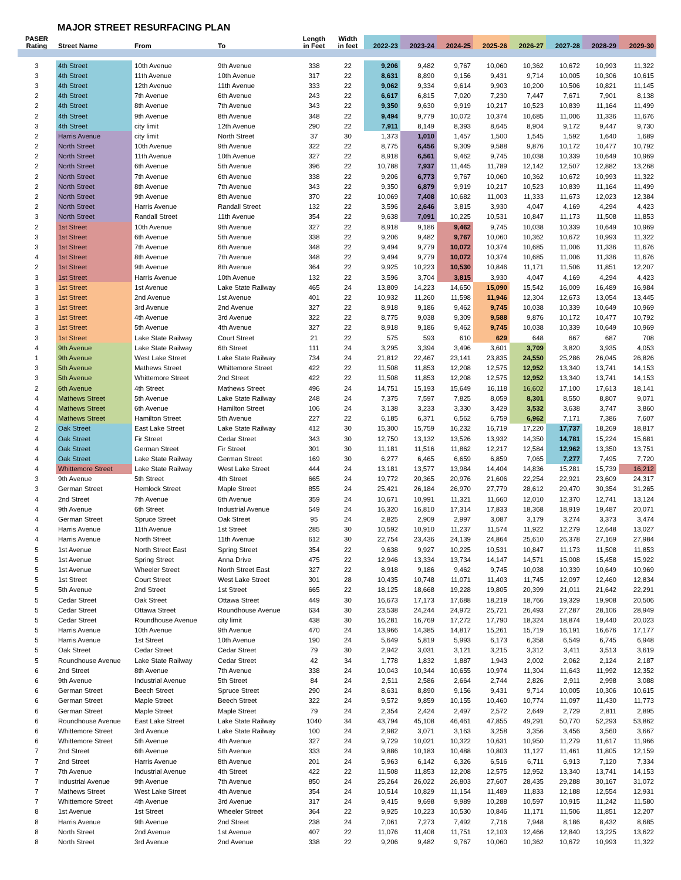MAJOR STREET RESURFACING PLAN
| PASER Rating | Street Name | From | To | Length in Feet | Width in feet | 2022-23 | 2023-24 | 2024-25 | 2025-26 | 2026-27 | 2027-28 | 2028-29 | 2029-30 |
| --- | --- | --- | --- | --- | --- | --- | --- | --- | --- | --- | --- | --- | --- |
| 3 | 4th Street | 10th Avenue | 9th Avenue | 338 | 22 | 9,206 | 9,482 | 9,767 | 10,060 | 10,362 | 10,672 | 10,993 | 11,322 |
| 3 | 4th Street | 11th Avenue | 10th Avenue | 317 | 22 | 8,631 | 8,890 | 9,156 | 9,431 | 9,714 | 10,005 | 10,306 | 10,615 |
| 3 | 4th Street | 12th Avenue | 11th Avenue | 333 | 22 | 9,062 | 9,334 | 9,614 | 9,903 | 10,200 | 10,506 | 10,821 | 11,145 |
| 2 | 4th Street | 7th Avenue | 6th Avenue | 243 | 22 | 6,617 | 6,815 | 7,020 | 7,230 | 7,447 | 7,671 | 7,901 | 8,138 |
| 2 | 4th Street | 8th Avenue | 7th Avenue | 343 | 22 | 9,350 | 9,630 | 9,919 | 10,217 | 10,523 | 10,839 | 11,164 | 11,499 |
| 2 | 4th Street | 9th Avenue | 8th Avenue | 348 | 22 | 9,494 | 9,779 | 10,072 | 10,374 | 10,685 | 11,006 | 11,336 | 11,676 |
| 3 | 4th Street | city limit | 12th Avenue | 290 | 22 | 7,911 | 8,149 | 8,393 | 8,645 | 8,904 | 9,172 | 9,447 | 9,730 |
| 2 | Harris Avenue | city limit | North Street | 37 | 30 | 1,373 | 1,010 | 1,457 | 1,500 | 1,545 | 1,592 | 1,640 | 1,689 |
| 2 | North Street | 10th Avenue | 9th Avenue | 322 | 22 | 8,775 | 6,456 | 9,309 | 9,588 | 9,876 | 10,172 | 10,477 | 10,792 |
| 2 | North Street | 11th Avenue | 10th Avenue | 327 | 22 | 8,918 | 6,561 | 9,462 | 9,745 | 10,038 | 10,339 | 10,649 | 10,969 |
| 2 | North Street | 6th Avenue | 5th Avenue | 396 | 22 | 10,788 | 7,937 | 11,445 | 11,789 | 12,142 | 12,507 | 12,882 | 13,268 |
| 2 | North Street | 7th Avenue | 6th Avenue | 338 | 22 | 9,206 | 6,773 | 9,767 | 10,060 | 10,362 | 10,672 | 10,993 | 11,322 |
| 2 | North Street | 8th Avenue | 7th Avenue | 343 | 22 | 9,350 | 6,879 | 9,919 | 10,217 | 10,523 | 10,839 | 11,164 | 11,499 |
| 2 | North Street | 9th Avenue | 8th Avenue | 370 | 22 | 10,069 | 7,408 | 10,682 | 11,003 | 11,333 | 11,673 | 12,023 | 12,384 |
| 2 | North Street | Harris Avenue | Randall Street | 132 | 22 | 3,596 | 2,646 | 3,815 | 3,930 | 4,047 | 4,169 | 4,294 | 4,423 |
| 3 | North Street | Randall Street | 11th Avenue | 354 | 22 | 9,638 | 7,091 | 10,225 | 10,531 | 10,847 | 11,173 | 11,508 | 11,853 |
| 2 | 1st Street | 10th Avenue | 9th Avenue | 327 | 22 | 8,918 | 9,186 | 9,462 | 9,745 | 10,038 | 10,339 | 10,649 | 10,969 |
| 3 | 1st Street | 6th Avenue | 5th Avenue | 338 | 22 | 9,206 | 9,482 | 9,767 | 10,060 | 10,362 | 10,672 | 10,993 | 11,322 |
| 3 | 1st Street | 7th Avenue | 6th Avenue | 348 | 22 | 9,494 | 9,779 | 10,072 | 10,374 | 10,685 | 11,006 | 11,336 | 11,676 |
| 4 | 1st Street | 8th Avenue | 7th Avenue | 348 | 22 | 9,494 | 9,779 | 10,072 | 10,374 | 10,685 | 11,006 | 11,336 | 11,676 |
| 2 | 1st Street | 9th Avenue | 8th Avenue | 364 | 22 | 9,925 | 10,223 | 10,530 | 10,846 | 11,171 | 11,506 | 11,851 | 12,207 |
| 3 | 1st Street | Harris Avenue | 10th Avenue | 132 | 22 | 3,596 | 3,704 | 3,815 | 3,930 | 4,047 | 4,169 | 4,294 | 4,423 |
| 3 | 1st Street | 1st Avenue | Lake State Railway | 465 | 24 | 13,809 | 14,223 | 14,650 | 15,090 | 15,542 | 16,009 | 16,489 | 16,984 |
| 3 | 1st Street | 2nd Avenue | 1st Avenue | 401 | 22 | 10,932 | 11,260 | 11,598 | 11,946 | 12,304 | 12,673 | 13,054 | 13,445 |
| 3 | 1st Street | 3rd Avenue | 2nd Avenue | 327 | 22 | 8,918 | 9,186 | 9,462 | 9,745 | 10,038 | 10,339 | 10,649 | 10,969 |
| 3 | 1st Street | 4th Avenue | 3rd Avenue | 322 | 22 | 8,775 | 9,038 | 9,309 | 9,588 | 9,876 | 10,172 | 10,477 | 10,792 |
| 3 | 1st Street | 5th Avenue | 4th Avenue | 327 | 22 | 8,918 | 9,186 | 9,462 | 9,745 | 10,038 | 10,339 | 10,649 | 10,969 |
| 3 | 1st Street | Lake State Railway | Court Street | 21 | 22 | 575 | 593 | 610 | 629 | 648 | 667 | 687 | 708 |
| 4 | 9th Avenue | Lake State Railway | 6th Street | 111 | 24 | 3,295 | 3,394 | 3,496 | 3,601 | 3,709 | 3,820 | 3,935 | 4,053 |
| 1 | 9th Avenue | West Lake Street | Lake State Railway | 734 | 24 | 21,812 | 22,467 | 23,141 | 23,835 | 24,550 | 25,286 | 26,045 | 26,826 |
| 3 | 5th Avenue | Mathews Street | Whittemore Street | 422 | 22 | 11,508 | 11,853 | 12,208 | 12,575 | 12,952 | 13,340 | 13,741 | 14,153 |
| 3 | 5th Avenue | Whittemore Street | 2nd Street | 422 | 22 | 11,508 | 11,853 | 12,208 | 12,575 | 12,952 | 13,340 | 13,741 | 14,153 |
| 2 | 6th Avenue | 4th Street | Mathews Street | 496 | 24 | 14,751 | 15,193 | 15,649 | 16,118 | 16,602 | 17,100 | 17,613 | 18,141 |
| 4 | Mathews Street | 5th Avenue | Lake State Railway | 248 | 24 | 7,375 | 7,597 | 7,825 | 8,059 | 8,301 | 8,550 | 8,807 | 9,071 |
| 4 | Mathews Street | 6th Avenue | Hamilton Street | 106 | 24 | 3,138 | 3,233 | 3,330 | 3,429 | 3,532 | 3,638 | 3,747 | 3,860 |
| 4 | Mathews Street | Hamilton Street | 5th Avenue | 227 | 22 | 6,185 | 6,371 | 6,562 | 6,759 | 6,962 | 7,171 | 7,386 | 7,607 |
| 2 | Oak Street | East Lake Street | Lake State Railway | 412 | 30 | 15,300 | 15,759 | 16,232 | 16,719 | 17,220 | 17,737 | 18,269 | 18,817 |
| 4 | Oak Street | Fir Street | Cedar Street | 343 | 30 | 12,750 | 13,132 | 13,526 | 13,932 | 14,350 | 14,781 | 15,224 | 15,681 |
| 4 | Oak Street | German Street | Fir Street | 301 | 30 | 11,181 | 11,516 | 11,862 | 12,217 | 12,584 | 12,962 | 13,350 | 13,751 |
| 4 | Oak Street | Lake State Railway | German Street | 169 | 30 | 6,277 | 6,465 | 6,659 | 6,859 | 7,065 | 7,277 | 7,495 | 7,720 |
| 4 | Whittemore Street | Lake State Railway | West Lake Street | 444 | 24 | 13,181 | 13,577 | 13,984 | 14,404 | 14,836 | 15,281 | 15,739 | 16,212 |
| 3 | 9th Avenue | 5th Street | 4th Street | 665 | 24 | 19,772 | 20,365 | 20,976 | 21,606 | 22,254 | 22,921 | 23,609 | 24,317 |
| 3 | German Street | Hemlock Street | Maple Street | 855 | 24 | 25,421 | 26,184 | 26,970 | 27,779 | 28,612 | 29,470 | 30,354 | 31,265 |
| 4 | 2nd Street | 7th Avenue | 6th Avenue | 359 | 24 | 10,671 | 10,991 | 11,321 | 11,660 | 12,010 | 12,370 | 12,741 | 13,124 |
| 4 | 9th Avenue | 6th Street | Industrial Avenue | 549 | 24 | 16,320 | 16,810 | 17,314 | 17,833 | 18,368 | 18,919 | 19,487 | 20,071 |
| 4 | German Street | Spruce Street | Oak Street | 95 | 24 | 2,825 | 2,909 | 2,997 | 3,087 | 3,179 | 3,274 | 3,373 | 3,474 |
| 4 | Harris Avenue | 11th Avenue | 1st Street | 285 | 30 | 10,592 | 10,910 | 11,237 | 11,574 | 11,922 | 12,279 | 12,648 | 13,027 |
| 4 | Harris Avenue | North Street | 11th Avenue | 612 | 30 | 22,754 | 23,436 | 24,139 | 24,864 | 25,610 | 26,378 | 27,169 | 27,984 |
| 5 | 1st Avenue | North Street East | Spring Street | 354 | 22 | 9,638 | 9,927 | 10,225 | 10,531 | 10,847 | 11,173 | 11,508 | 11,853 |
| 5 | 1st Avenue | Spring Street | Anna Drive | 475 | 22 | 12,946 | 13,334 | 13,734 | 14,147 | 14,571 | 15,008 | 15,458 | 15,922 |
| 5 | 1st Avenue | Wheeler Street | North Street East | 327 | 22 | 8,918 | 9,186 | 9,462 | 9,745 | 10,038 | 10,339 | 10,649 | 10,969 |
| 5 | 1st Street | Court Street | West Lake Street | 301 | 28 | 10,435 | 10,748 | 11,071 | 11,403 | 11,745 | 12,097 | 12,460 | 12,834 |
| 5 | 5th Avenue | 2nd Street | 1st Street | 665 | 22 | 18,125 | 18,668 | 19,228 | 19,805 | 20,399 | 21,011 | 21,642 | 22,291 |
| 5 | Cedar Street | Oak Street | Ottawa Street | 449 | 30 | 16,673 | 17,173 | 17,688 | 18,219 | 18,766 | 19,329 | 19,908 | 20,506 |
| 5 | Cedar Street | Ottawa Street | Roundhouse Avenue | 634 | 30 | 23,538 | 24,244 | 24,972 | 25,721 | 26,493 | 27,287 | 28,106 | 28,949 |
| 5 | Cedar Street | Roundhouse Avenue | city limit | 438 | 30 | 16,281 | 16,769 | 17,272 | 17,790 | 18,324 | 18,874 | 19,440 | 20,023 |
| 5 | Harris Avenue | 10th Avenue | 9th Avenue | 470 | 24 | 13,966 | 14,385 | 14,817 | 15,261 | 15,719 | 16,191 | 16,676 | 17,177 |
| 5 | Harris Avenue | 1st Street | 10th Avenue | 190 | 24 | 5,649 | 5,819 | 5,993 | 6,173 | 6,358 | 6,549 | 6,745 | 6,948 |
| 5 | Oak Street | Cedar Street | Cedar Street | 79 | 30 | 2,942 | 3,031 | 3,121 | 3,215 | 3,312 | 3,411 | 3,513 | 3,619 |
| 5 | Roundhouse Avenue | Lake State Railway | Cedar Street | 42 | 34 | 1,778 | 1,832 | 1,887 | 1,943 | 2,002 | 2,062 | 2,124 | 2,187 |
| 6 | 2nd Street | 8th Avenue | 7th Avenue | 338 | 24 | 10,043 | 10,344 | 10,655 | 10,974 | 11,304 | 11,643 | 11,992 | 12,352 |
| 6 | 9th Avenue | Industrial Avenue | 5th Street | 84 | 24 | 2,511 | 2,586 | 2,664 | 2,744 | 2,826 | 2,911 | 2,998 | 3,088 |
| 6 | German Street | Beech Street | Spruce Street | 290 | 24 | 8,631 | 8,890 | 9,156 | 9,431 | 9,714 | 10,005 | 10,306 | 10,615 |
| 6 | German Street | Maple Street | Beech Street | 322 | 24 | 9,572 | 9,859 | 10,155 | 10,460 | 10,774 | 11,097 | 11,430 | 11,773 |
| 6 | German Street | Maple Street | Maple Street | 79 | 24 | 2,354 | 2,424 | 2,497 | 2,572 | 2,649 | 2,729 | 2,811 | 2,895 |
| 6 | Roundhouse Avenue | East Lake Street | Lake State Railway | 1040 | 34 | 43,794 | 45,108 | 46,461 | 47,855 | 49,291 | 50,770 | 52,293 | 53,862 |
| 6 | Whittemore Street | 3rd Avenue | Lake State Railway | 100 | 24 | 2,982 | 3,071 | 3,163 | 3,258 | 3,356 | 3,456 | 3,560 | 3,667 |
| 6 | Whittemore Street | 5th Avenue | 4th Avenue | 327 | 24 | 9,729 | 10,021 | 10,322 | 10,631 | 10,950 | 11,279 | 11,617 | 11,966 |
| 7 | 2nd Street | 6th Avenue | 5th Avenue | 333 | 24 | 9,886 | 10,183 | 10,488 | 10,803 | 11,127 | 11,461 | 11,805 | 12,159 |
| 7 | 2nd Street | Harris Avenue | 8th Avenue | 201 | 24 | 5,963 | 6,142 | 6,326 | 6,516 | 6,711 | 6,913 | 7,120 | 7,334 |
| 7 | 7th Avenue | Industrial Avenue | 4th Street | 422 | 22 | 11,508 | 11,853 | 12,208 | 12,575 | 12,952 | 13,340 | 13,741 | 14,153 |
| 7 | Industrial Avenue | 9th Avenue | 7th Avenue | 850 | 24 | 25,264 | 26,022 | 26,803 | 27,607 | 28,435 | 29,288 | 30,167 | 31,072 |
| 7 | Mathews Street | West Lake Street | 4th Avenue | 354 | 24 | 10,514 | 10,829 | 11,154 | 11,489 | 11,833 | 12,188 | 12,554 | 12,931 |
| 7 | Whittemore Street | 4th Avenue | 3rd Avenue | 317 | 24 | 9,415 | 9,698 | 9,989 | 10,288 | 10,597 | 10,915 | 11,242 | 11,580 |
| 8 | 1st Avenue | 1st Street | Wheeler Street | 364 | 22 | 9,925 | 10,223 | 10,530 | 10,846 | 11,171 | 11,506 | 11,851 | 12,207 |
| 8 | Harris Avenue | 9th Avenue | 2nd Street | 238 | 24 | 7,061 | 7,273 | 7,492 | 7,716 | 7,948 | 8,186 | 8,432 | 8,685 |
| 8 | North Street | 2nd Avenue | 1st Avenue | 407 | 22 | 11,076 | 11,408 | 11,751 | 12,103 | 12,466 | 12,840 | 13,225 | 13,622 |
| 8 | North Street | 3rd Avenue | 2nd Avenue | 338 | 22 | 9,206 | 9,482 | 9,767 | 10,060 | 10,362 | 10,672 | 10,993 | 11,322 |